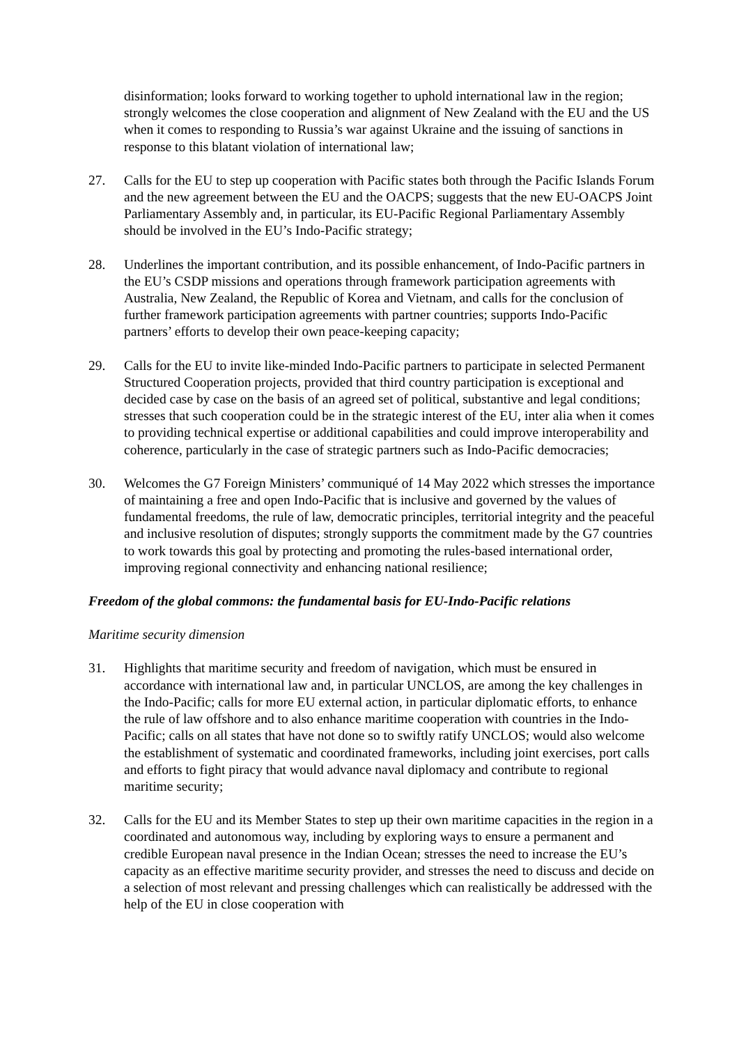disinformation; looks forward to working together to uphold international law in the region; strongly welcomes the close cooperation and alignment of New Zealand with the EU and the US when it comes to responding to Russia’s war against Ukraine and the issuing of sanctions in response to this blatant violation of international law;
27. Calls for the EU to step up cooperation with Pacific states both through the Pacific Islands Forum and the new agreement between the EU and the OACPS; suggests that the new EU-OACPS Joint Parliamentary Assembly and, in particular, its EU-Pacific Regional Parliamentary Assembly should be involved in the EU’s Indo-Pacific strategy;
28. Underlines the important contribution, and its possible enhancement, of Indo-Pacific partners in the EU’s CSDP missions and operations through framework participation agreements with Australia, New Zealand, the Republic of Korea and Vietnam, and calls for the conclusion of further framework participation agreements with partner countries; supports Indo-Pacific partners’ efforts to develop their own peace-keeping capacity;
29. Calls for the EU to invite like-minded Indo-Pacific partners to participate in selected Permanent Structured Cooperation projects, provided that third country participation is exceptional and decided case by case on the basis of an agreed set of political, substantive and legal conditions; stresses that such cooperation could be in the strategic interest of the EU, inter alia when it comes to providing technical expertise or additional capabilities and could improve interoperability and coherence, particularly in the case of strategic partners such as Indo-Pacific democracies;
30. Welcomes the G7 Foreign Ministers’ communiqué of 14 May 2022 which stresses the importance of maintaining a free and open Indo-Pacific that is inclusive and governed by the values of fundamental freedoms, the rule of law, democratic principles, territorial integrity and the peaceful and inclusive resolution of disputes; strongly supports the commitment made by the G7 countries to work towards this goal by protecting and promoting the rules-based international order, improving regional connectivity and enhancing national resilience;
Freedom of the global commons: the fundamental basis for EU-Indo-Pacific relations
Maritime security dimension
31. Highlights that maritime security and freedom of navigation, which must be ensured in accordance with international law and, in particular UNCLOS, are among the key challenges in the Indo-Pacific; calls for more EU external action, in particular diplomatic efforts, to enhance the rule of law offshore and to also enhance maritime cooperation with countries in the Indo-Pacific; calls on all states that have not done so to swiftly ratify UNCLOS; would also welcome the establishment of systematic and coordinated frameworks, including joint exercises, port calls and efforts to fight piracy that would advance naval diplomacy and contribute to regional maritime security;
32. Calls for the EU and its Member States to step up their own maritime capacities in the region in a coordinated and autonomous way, including by exploring ways to ensure a permanent and credible European naval presence in the Indian Ocean; stresses the need to increase the EU’s capacity as an effective maritime security provider, and stresses the need to discuss and decide on a selection of most relevant and pressing challenges which can realistically be addressed with the help of the EU in close cooperation with